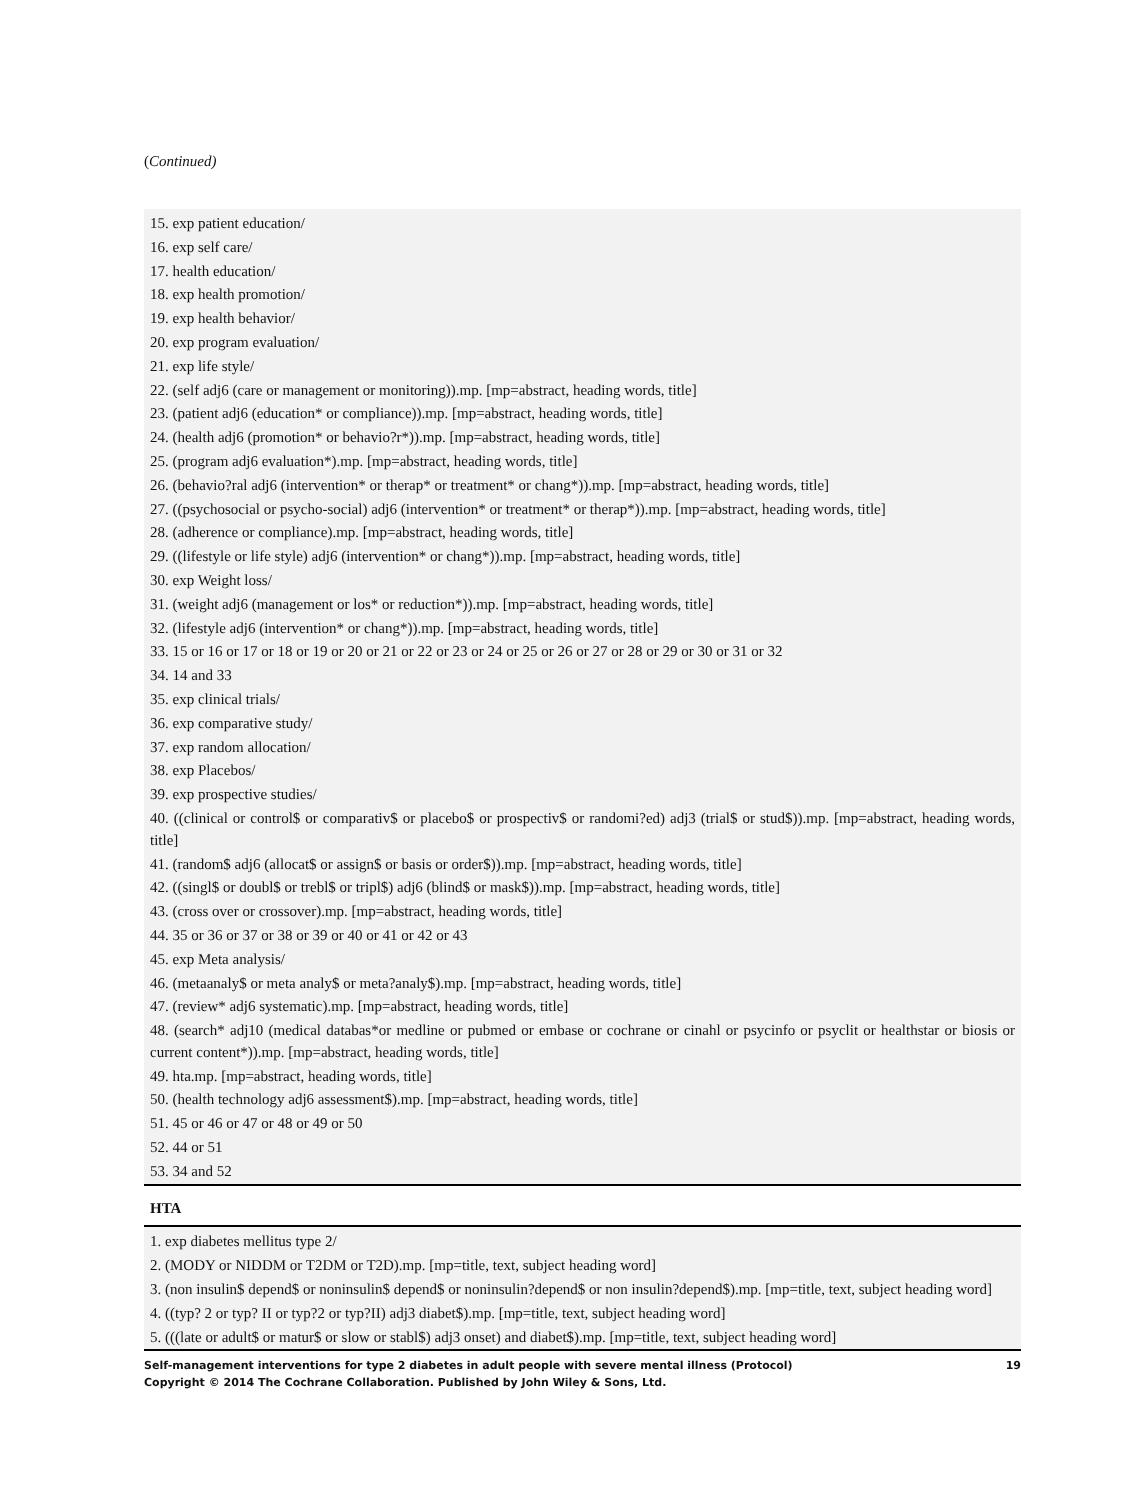(Continued)
| 15. exp patient education/ |
| 16. exp self care/ |
| 17. health education/ |
| 18. exp health promotion/ |
| 19. exp health behavior/ |
| 20. exp program evaluation/ |
| 21. exp life style/ |
| 22. (self adj6 (care or management or monitoring)).mp. [mp=abstract, heading words, title] |
| 23. (patient adj6 (education* or compliance)).mp. [mp=abstract, heading words, title] |
| 24. (health adj6 (promotion* or behavio?r*)).mp. [mp=abstract, heading words, title] |
| 25. (program adj6 evaluation*).mp. [mp=abstract, heading words, title] |
| 26. (behavio?ral adj6 (intervention* or therap* or treatment* or chang*)).mp. [mp=abstract, heading words, title] |
| 27. ((psychosocial or psycho-social) adj6 (intervention* or treatment* or therap*)).mp. [mp=abstract, heading words, title] |
| 28. (adherence or compliance).mp. [mp=abstract, heading words, title] |
| 29. ((lifestyle or life style) adj6 (intervention* or chang*)).mp. [mp=abstract, heading words, title] |
| 30. exp Weight loss/ |
| 31. (weight adj6 (management or los* or reduction*)).mp. [mp=abstract, heading words, title] |
| 32. (lifestyle adj6 (intervention* or chang*)).mp. [mp=abstract, heading words, title] |
| 33. 15 or 16 or 17 or 18 or 19 or 20 or 21 or 22 or 23 or 24 or 25 or 26 or 27 or 28 or 29 or 30 or 31 or 32 |
| 34. 14 and 33 |
| 35. exp clinical trials/ |
| 36. exp comparative study/ |
| 37. exp random allocation/ |
| 38. exp Placebos/ |
| 39. exp prospective studies/ |
| 40. ((clinical or control$ or comparativ$ or placebo$ or prospectiv$ or randomi?ed) adj3 (trial$ or stud$)).mp. [mp=abstract, heading words, title] |
| 41. (random$ adj6 (allocat$ or assign$ or basis or order$)).mp. [mp=abstract, heading words, title] |
| 42. ((singl$ or doubl$ or trebl$ or tripl$) adj6 (blind$ or mask$)).mp. [mp=abstract, heading words, title] |
| 43. (cross over or crossover).mp. [mp=abstract, heading words, title] |
| 44. 35 or 36 or 37 or 38 or 39 or 40 or 41 or 42 or 43 |
| 45. exp Meta analysis/ |
| 46. (metaanaly$ or meta analy$ or meta?analy$).mp. [mp=abstract, heading words, title] |
| 47. (review* adj6 systematic).mp. [mp=abstract, heading words, title] |
| 48. (search* adj10 (medical databas*or medline or pubmed or embase or cochrane or cinahl or psycinfo or psyclit or healthstar or biosis or current content*)).mp. [mp=abstract, heading words, title] |
| 49. hta.mp. [mp=abstract, heading words, title] |
| 50. (health technology adj6 assessment$).mp. [mp=abstract, heading words, title] |
| 51. 45 or 46 or 47 or 48 or 49 or 50 |
| 52. 44 or 51 |
| 53. 34 and 52 |
| HTA |
| 1. exp diabetes mellitus type 2/ |
| 2. (MODY or NIDDM or T2DM or T2D).mp. [mp=title, text, subject heading word] |
| 3. (non insulin$ depend$ or noninsulin$ depend$ or noninsulin?depend$ or non insulin?depend$).mp. [mp=title, text, subject heading word] |
| 4. ((typ? 2 or typ? II or typ?2 or typ?II) adj3 diabet$).mp. [mp=title, text, subject heading word] |
| 5. (((late or adult$ or matur$ or slow or stabl$) adj3 onset) and diabet$).mp. [mp=title, text, subject heading word] |
Self-management interventions for type 2 diabetes in adult people with severe mental illness (Protocol)
Copyright © 2014 The Cochrane Collaboration. Published by John Wiley & Sons, Ltd.
19